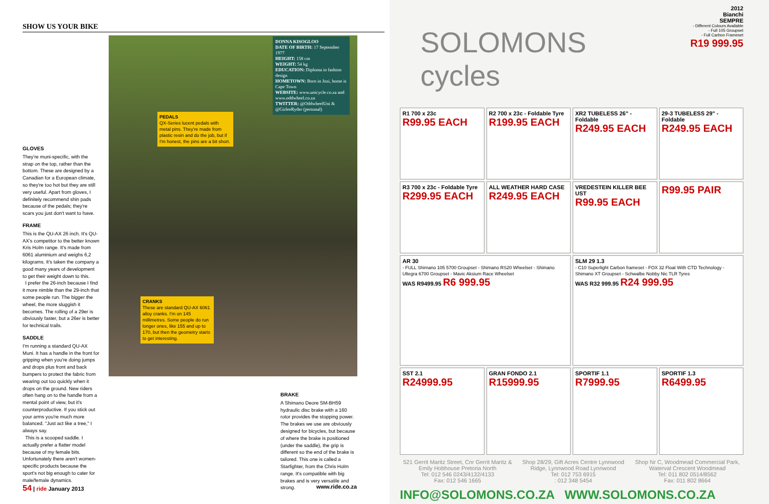SHOW US YOUR BIKE
GLOVES
They're muni-specific, with the strap on the top, rather than the bottom. These are designed by a Canadian for a European climate, so they're too hot but they are still very useful. Apart from gloves, I definitely recommend shin pads because of the pedals; they're scars you just don't want to have.
FRAME
This is the QU-AX 26 inch. It's QU-AX's competitor to the better known Kris Holm range. It's made from 6061 aluminium and weighs 6,2 kilograms. It's taken the company a good many years of development to get their weight down to this.
I prefer the 26-inch because I find it more nimble than the 29-inch that some people run. The bigger the wheel, the more sluggish it becomes. The rolling of a 29er is obviously faster, but a 26er is better for technical trails.
SADDLE
I'm running a standard QU-AX Muni. It has a handle in the front for gripping when you're doing jumps and drops plus front and back bumpers to protect the fabric from wearing out too quickly when it drops on the ground. New riders often hang on to the handle from a mental point of view, but it's counterproductive. If you stick out your arms you're much more balanced. "Just act like a tree," I always say.
This is a scooped saddle. I actually prefer a flatter model because of my female bits. Unfortunately there aren't women-specific products because the sport's not big enough to cater for male/female dynamics.
DONNA KISOGLOO
DATE OF BIRTH: 17 September 1977
HEIGHT: 158 cm
WEIGHT: 54 kg
EDUCATION: Diploma in fashion design
HOMETOWN: Born in Jozi, home is Cape Town
WEBSITE: www.unicycle.co.za and www.oddwheel.co.za
TWITTER: @OddwheelUni & @GirleeRyder (personal)
PEDALS
QX-Series lucent pedals with metal pins. They're made from plastic resin and do the job, but if I'm honest, the pins are a bit short.
CRANKS
These are standard QU-AX 6061 alloy cranks. I'm on 145 millimetres. Some people do run longer ones, like 155 and up to 170, but then the geometry starts to get interesting.
BRAKE
A Shimano Deore SM-BH59 hydraulic disc brake with a 160 rotor provides the stopping power. The brakes we use are obviously designed for bicycles, but because of where the brake is positioned (under the saddle), the grip is different so the end of the brake is tailored. This one is called a Starfighter, from the Chris Holm range. It's compatible with big brakes and is very versatile and strong.
54 | ride January 2013 www.ride.co.za
SOLOMONS
cycles
2012
Bianchi
SEMPRE
- Different Colours Available
- Full 105 Groupset
- Full Carbon Frameset
R19 999.95
R1 700 x 23c
R99.95 EACH
R2 700 x 23c - Foldable Tyre
R199.95 EACH
XR2 TUBELESS 26" - Foldable
R249.95 EACH
29-3 TUBELESS 29" - Foldable
R249.95 EACH
R3 700 x 23c - Foldable Tyre
R299.95 EACH
ALL WEATHER HARD CASE
R249.95 EACH
VREDESTEIN KILLER BEE UST
R99.95 EACH
R99.95 PAIR
AR 30
- FULL Shimano 105 5700 Groupset - Shimano RS20 Wheelset - Shimano Ultegra 6700 Groupset - Mavic Aksium Race Wheelset
WAS R9499.95 R6 999.95
SLM 29 1.3
- C10 Superlight Carbon frameset - FOX 32 Float With CTD Technology - Shimano XT Groupset - Schwalbe Nobby Nic TLR Tyres
WAS R32 999.95 R24 999.95
SST 2.1
R24999.95
GRAN FONDO 2.1
R15999.95
SPORTIF 1.1
R7999.95
SPORTIF 1.3
R6499.95
521 Gerrit Maritz Street, Cnr Gerrit Maritz & Emily Hobhouse Pretoria North
Tel: 012 546 0243/4132/4133
Fax: 012 546 1665
Shop 28/29, Gift Acres Centre Lynnwood Ridge, Lynnwood Road Lynnwood
Tel: 012 753 6915
: 012 348 5454
Shop Nr C, Woodmead Commercial Park, Waterval Crescent Woodmead
Tel: 011 802 0514/8562
Fax: 011 802 8664
INFO@SOLOMONS.CO.ZA WWW.SOLOMONS.CO.ZA